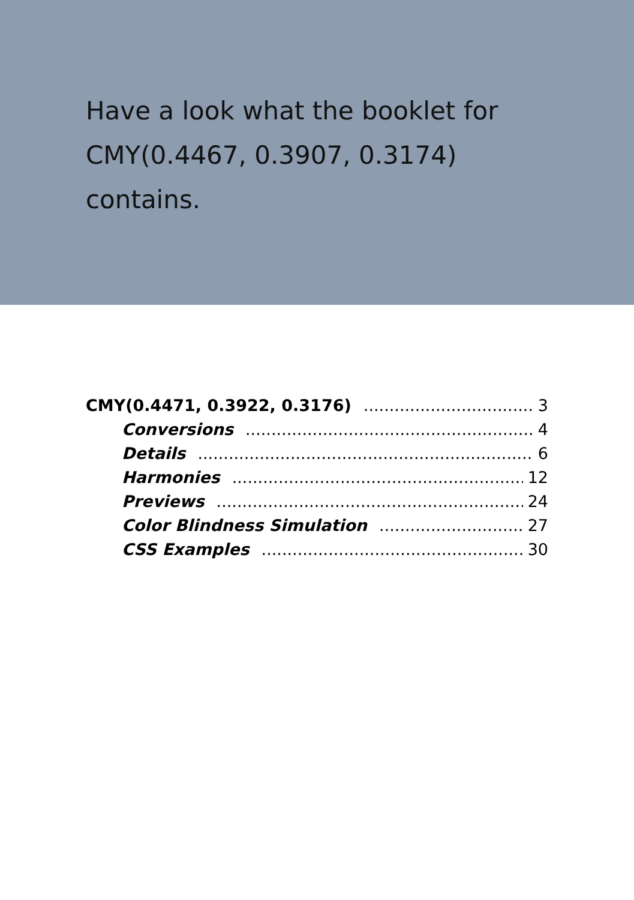Have a look what the booklet for CMY(0.4467, 0.3907, 0.3174) contains.
CMY(0.4471, 0.3922, 0.3176) 3
Conversions 4
Details 6
Harmonies 12
Previews 24
Color Blindness Simulation 27
CSS Examples 30